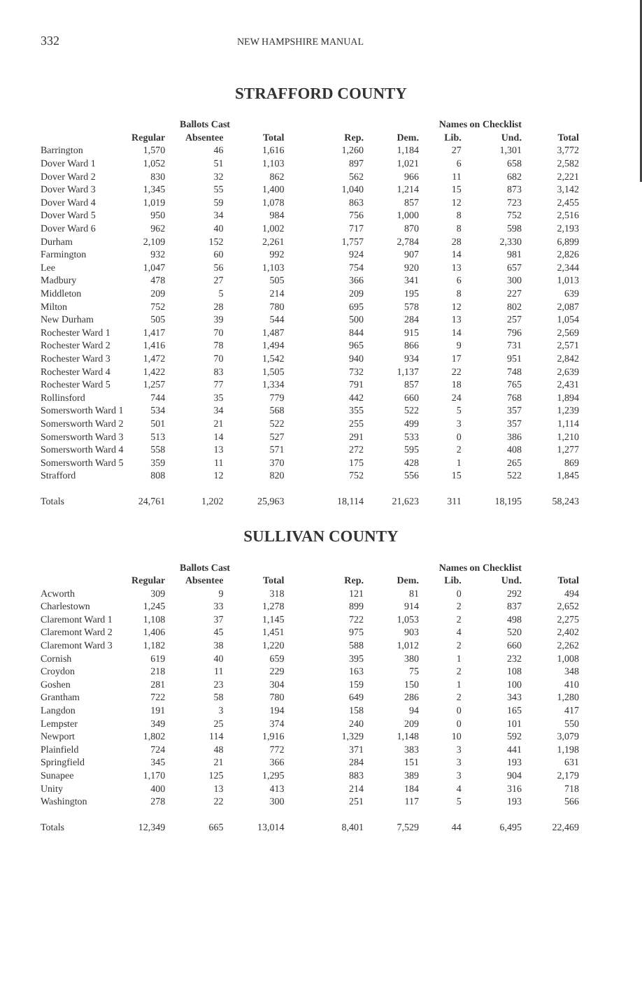332 NEW HAMPSHIRE MANUAL
STRAFFORD COUNTY
| | Ballots Cast | | | | Names on Checklist | | | |
| --- | --- | --- | --- | --- | --- | --- | --- | --- |
| | Regular | Absentee | Total | Rep. | Dem. | Lib. | Und. | Total |
| Barrington | 1,570 | 46 | 1,616 | 1,260 | 1,184 | 27 | 1,301 | 3,772 |
| Dover Ward 1 | 1,052 | 51 | 1,103 | 897 | 1,021 | 6 | 658 | 2,582 |
| Dover Ward 2 | 830 | 32 | 862 | 562 | 966 | 11 | 682 | 2,221 |
| Dover Ward 3 | 1,345 | 55 | 1,400 | 1,040 | 1,214 | 15 | 873 | 3,142 |
| Dover Ward 4 | 1,019 | 59 | 1,078 | 863 | 857 | 12 | 723 | 2,455 |
| Dover Ward 5 | 950 | 34 | 984 | 756 | 1,000 | 8 | 752 | 2,516 |
| Dover Ward 6 | 962 | 40 | 1,002 | 717 | 870 | 8 | 598 | 2,193 |
| Durham | 2,109 | 152 | 2,261 | 1,757 | 2,784 | 28 | 2,330 | 6,899 |
| Farmington | 932 | 60 | 992 | 924 | 907 | 14 | 981 | 2,826 |
| Lee | 1,047 | 56 | 1,103 | 754 | 920 | 13 | 657 | 2,344 |
| Madbury | 478 | 27 | 505 | 366 | 341 | 6 | 300 | 1,013 |
| Middleton | 209 | 5 | 214 | 209 | 195 | 8 | 227 | 639 |
| Milton | 752 | 28 | 780 | 695 | 578 | 12 | 802 | 2,087 |
| New Durham | 505 | 39 | 544 | 500 | 284 | 13 | 257 | 1,054 |
| Rochester Ward 1 | 1,417 | 70 | 1,487 | 844 | 915 | 14 | 796 | 2,569 |
| Rochester Ward 2 | 1,416 | 78 | 1,494 | 965 | 866 | 9 | 731 | 2,571 |
| Rochester Ward 3 | 1,472 | 70 | 1,542 | 940 | 934 | 17 | 951 | 2,842 |
| Rochester Ward 4 | 1,422 | 83 | 1,505 | 732 | 1,137 | 22 | 748 | 2,639 |
| Rochester Ward 5 | 1,257 | 77 | 1,334 | 791 | 857 | 18 | 765 | 2,431 |
| Rollinsford | 744 | 35 | 779 | 442 | 660 | 24 | 768 | 1,894 |
| Somersworth Ward 1 | 534 | 34 | 568 | 355 | 522 | 5 | 357 | 1,239 |
| Somersworth Ward 2 | 501 | 21 | 522 | 255 | 499 | 3 | 357 | 1,114 |
| Somersworth Ward 3 | 513 | 14 | 527 | 291 | 533 | 0 | 386 | 1,210 |
| Somersworth Ward 4 | 558 | 13 | 571 | 272 | 595 | 2 | 408 | 1,277 |
| Somersworth Ward 5 | 359 | 11 | 370 | 175 | 428 | 1 | 265 | 869 |
| Strafford | 808 | 12 | 820 | 752 | 556 | 15 | 522 | 1,845 |
| Totals | 24,761 | 1,202 | 25,963 | 18,114 | 21,623 | 311 | 18,195 | 58,243 |
SULLIVAN COUNTY
| | Ballots Cast | | | | Names on Checklist | | | |
| --- | --- | --- | --- | --- | --- | --- | --- | --- |
| | Regular | Absentee | Total | Rep. | Dem. | Lib. | Und. | Total |
| Acworth | 309 | 9 | 318 | 121 | 81 | 0 | 292 | 494 |
| Charlestown | 1,245 | 33 | 1,278 | 899 | 914 | 2 | 837 | 2,652 |
| Claremont Ward 1 | 1,108 | 37 | 1,145 | 722 | 1,053 | 2 | 498 | 2,275 |
| Claremont Ward 2 | 1,406 | 45 | 1,451 | 975 | 903 | 4 | 520 | 2,402 |
| Claremont Ward 3 | 1,182 | 38 | 1,220 | 588 | 1,012 | 2 | 660 | 2,262 |
| Cornish | 619 | 40 | 659 | 395 | 380 | 1 | 232 | 1,008 |
| Croydon | 218 | 11 | 229 | 163 | 75 | 2 | 108 | 348 |
| Goshen | 281 | 23 | 304 | 159 | 150 | 1 | 100 | 410 |
| Grantham | 722 | 58 | 780 | 649 | 286 | 2 | 343 | 1,280 |
| Langdon | 191 | 3 | 194 | 158 | 94 | 0 | 165 | 417 |
| Lempster | 349 | 25 | 374 | 240 | 209 | 0 | 101 | 550 |
| Newport | 1,802 | 114 | 1,916 | 1,329 | 1,148 | 10 | 592 | 3,079 |
| Plainfield | 724 | 48 | 772 | 371 | 383 | 3 | 441 | 1,198 |
| Springfield | 345 | 21 | 366 | 284 | 151 | 3 | 193 | 631 |
| Sunapee | 1,170 | 125 | 1,295 | 883 | 389 | 3 | 904 | 2,179 |
| Unity | 400 | 13 | 413 | 214 | 184 | 4 | 316 | 718 |
| Washington | 278 | 22 | 300 | 251 | 117 | 5 | 193 | 566 |
| Totals | 12,349 | 665 | 13,014 | 8,401 | 7,529 | 44 | 6,495 | 22,469 |